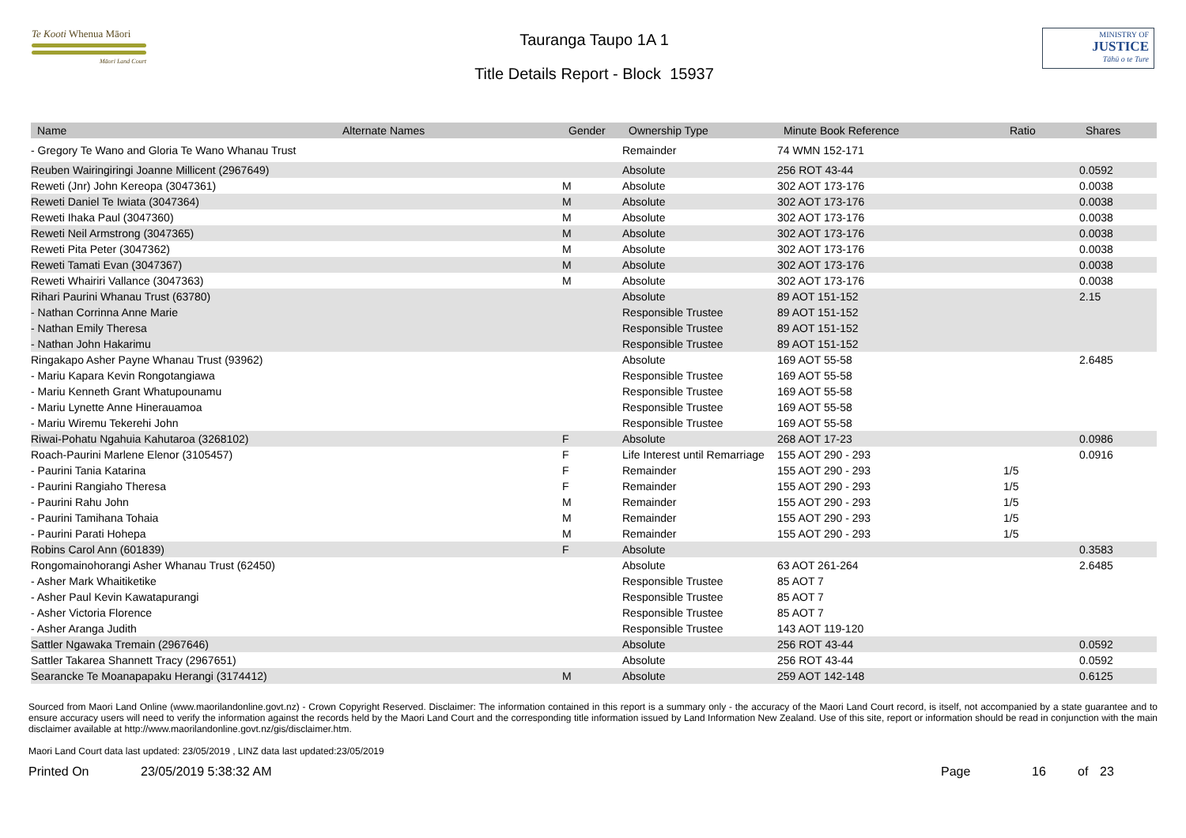Te Kooti Whenua Māori
Māori Land Court
Tauranga Taupo 1A 1
Title Details Report - Block 15937
MINISTRY OF
JUSTICE
Tāhū o te Ture
| Name | Alternate Names | Gender | Ownership Type | Minute Book Reference | Ratio | Shares |
| --- | --- | --- | --- | --- | --- | --- |
| - Gregory Te Wano and Gloria Te Wano Whanau Trust | | | Remainder | 74 WMN 152-171 | | |
| Reuben Wairingiringi Joanne Millicent (2967649) | | | Absolute | 256 ROT 43-44 | | 0.0592 |
| Reweti (Jnr) John Kereopa (3047361) | | M | Absolute | 302 AOT 173-176 | | 0.0038 |
| Reweti Daniel Te Iwiata (3047364) | | M | Absolute | 302 AOT 173-176 | | 0.0038 |
| Reweti Ihaka Paul (3047360) | | M | Absolute | 302 AOT 173-176 | | 0.0038 |
| Reweti Neil Armstrong (3047365) | | M | Absolute | 302 AOT 173-176 | | 0.0038 |
| Reweti Pita Peter (3047362) | | M | Absolute | 302 AOT 173-176 | | 0.0038 |
| Reweti Tamati Evan (3047367) | | M | Absolute | 302 AOT 173-176 | | 0.0038 |
| Reweti Whairiri Vallance (3047363) | | M | Absolute | 302 AOT 173-176 | | 0.0038 |
| Rihari Paurini Whanau Trust (63780) | | | Absolute | 89 AOT 151-152 | | 2.15 |
| - Nathan Corrinna Anne Marie | | | Responsible Trustee | 89 AOT 151-152 | | |
| - Nathan Emily Theresa | | | Responsible Trustee | 89 AOT 151-152 | | |
| - Nathan John Hakarimu | | | Responsible Trustee | 89 AOT 151-152 | | |
| Ringakapo Asher Payne Whanau Trust (93962) | | | Absolute | 169 AOT 55-58 | | 2.6485 |
| - Mariu Kapara Kevin Rongotangiawa | | | Responsible Trustee | 169 AOT 55-58 | | |
| - Mariu Kenneth Grant Whatupounamu | | | Responsible Trustee | 169 AOT 55-58 | | |
| - Mariu Lynette Anne Hinerauamoa | | | Responsible Trustee | 169 AOT 55-58 | | |
| - Mariu Wiremu Tekerehi John | | | Responsible Trustee | 169 AOT 55-58 | | |
| Riwai-Pohatu Ngahuia Kahutaroa (3268102) | | F | Absolute | 268 AOT 17-23 | | 0.0986 |
| Roach-Paurini Marlene Elenor (3105457) | | F | Life Interest until Remarriage | 155 AOT 290 - 293 | | 0.0916 |
| - Paurini Tania Katarina | | F | Remainder | 155 AOT 290 - 293 | 1/5 | |
| - Paurini Rangiaho Theresa | | F | Remainder | 155 AOT 290 - 293 | 1/5 | |
| - Paurini Rahu John | | M | Remainder | 155 AOT 290 - 293 | 1/5 | |
| - Paurini Tamihana Tohaia | | M | Remainder | 155 AOT 290 - 293 | 1/5 | |
| - Paurini Parati Hohepa | | M | Remainder | 155 AOT 290 - 293 | 1/5 | |
| Robins Carol Ann (601839) | | F | Absolute | | | 0.3583 |
| Rongomainohorangi Asher Whanau Trust (62450) | | | Absolute | 63 AOT 261-264 | | 2.6485 |
| - Asher Mark Whaitiketike | | | Responsible Trustee | 85 AOT 7 | | |
| - Asher Paul Kevin Kawatapurangi | | | Responsible Trustee | 85 AOT 7 | | |
| - Asher Victoria Florence | | | Responsible Trustee | 85 AOT 7 | | |
| - Asher Aranga Judith | | | Responsible Trustee | 143 AOT 119-120 | | |
| Sattler Ngawaka Tremain (2967646) | | | Absolute | 256 ROT 43-44 | | 0.0592 |
| Sattler Takarea Shannett Tracy (2967651) | | | Absolute | 256 ROT 43-44 | | 0.0592 |
| Searancke Te Moanapapaku Herangi (3174412) | | M | Absolute | 259 AOT 142-148 | | 0.6125 |
Sourced from Maori Land Online (www.maorilandonline.govt.nz) - Crown Copyright Reserved. Disclaimer: The information contained in this report is a summary only - the accuracy of the Maori Land Court record, is itself, not accompanied by a state guarantee and to ensure accuracy users will need to verify the information against the records held by the Maori Land Court and the corresponding title information issued by Land Information New Zealand. Use of this site, report or information should be read in conjunction with the main disclaimer available at http://www.maorilandonline.govt.nz/gis/disclaimer.htm.
Maori Land Court data last updated: 23/05/2019 , LINZ data last updated:23/05/2019
Printed On 23/05/2019 5:38:32 AM Page 16 of 23